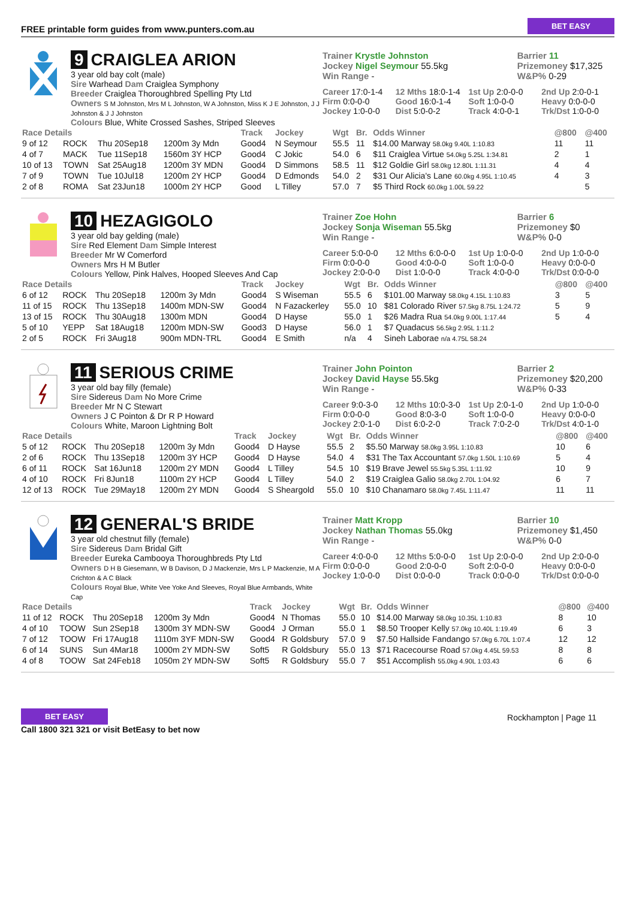FREE printable form guides from www.punters.com.au BET EASY
9 CRAIGLEA ARION
3 year old bay colt (male)
Sire Warhead Dam Craiglea Symphony
Breeder Craiglea Thoroughbred Spelling Pty Ltd
Owners S M Johnston, Mrs M L Johnston, W A Johnston, Miss K J E Johnston, J J Johnston & J J Johnston
Colours Blue, White Crossed Sashes, Striped Sleeves
Trainer Krystle Johnston
Jockey Nigel Seymour 55.5kg
Win Range -
Barrier 11
Prizemoney $17,325
W&P% 0-29
Career 17:0-1-4
12 Mths 18:0-1-4
1st Up 2:0-0-0
2nd Up 2:0-0-1
Firm 0:0-0-0
Good 16:0-1-4
Soft 1:0-0-0
Heavy 0:0-0-0
Jockey 1:0-0-0
Dist 5:0-0-2
Track 4:0-0-1
Trk/Dst 1:0-0-0
| Race Details | | | | Track | Jockey | Wgt | Br. | Odds Winner | @800 | @400 |
| --- | --- | --- | --- | --- | --- | --- | --- | --- | --- | --- |
| 9 of 12 | ROCK | Thu 20Sep18 | 1200m 3y Mdn | Good4 | N Seymour | 55.5 | 11 | $14.00 Marway 58.0kg 9.40L 1:10.83 | 11 | 11 |
| 4 of 7 | MACK | Tue 11Sep18 | 1560m 3Y HCP | Good4 | C Jokic | 54.0 | 6 | $11 Craiglea Virtue 54.0kg 5.25L 1:34.81 | 2 | 1 |
| 10 of 13 | TOWN | Sat 25Aug18 | 1200m 3Y MDN | Good4 | D Simmons | 58.5 | 11 | $12 Goldie Girl 58.0kg 12.80L 1:11.31 | 4 | 4 |
| 7 of 9 | TOWN | Tue 10Jul18 | 1200m 2Y HCP | Good4 | D Edmonds | 54.0 | 2 | $31 Our Alicia's Lane 60.0kg 4.95L 1:10.45 | 4 | 3 |
| 2 of 8 | ROMA | Sat 23Jun18 | 1000m 2Y HCP | Good | L Tilley | 57.0 | 7 | $5 Third Rock 60.0kg 1.00L 59.22 | | 5 |
10 HEZAGIGOLO
3 year old bay gelding (male)
Sire Red Element Dam Simple Interest
Breeder Mr W Comerford
Owners Mrs H M Butler
Colours Yellow, Pink Halves, Hooped Sleeves And Cap
Trainer Zoe Hohn
Jockey Sonja Wiseman 55.5kg
Win Range -
Barrier 6
Prizemoney $0
W&P% 0-0
Career 5:0-0-0
12 Mths 6:0-0-0
1st Up 1:0-0-0
2nd Up 1:0-0-0
Firm 0:0-0-0
Good 4:0-0-0
Soft 1:0-0-0
Heavy 0:0-0-0
Jockey 2:0-0-0
Dist 1:0-0-0
Track 4:0-0-0
Trk/Dst 0:0-0-0
| Race Details | | | | Track | Jockey | Wgt | Br. | Odds Winner | @800 | @400 |
| --- | --- | --- | --- | --- | --- | --- | --- | --- | --- | --- |
| 6 of 12 | ROCK | Thu 20Sep18 | 1200m 3y Mdn | Good4 | S Wiseman | 55.5 | 6 | $101.00 Marway 58.0kg 4.15L 1:10.83 | 3 | 5 |
| 11 of 15 | ROCK | Thu 13Sep18 | 1400m MDN-SW | Good4 | N Fazackerley | 55.0 | 10 | $81 Colorado River 57.5kg 8.75L 1:24.72 | 5 | 9 |
| 13 of 15 | ROCK | Thu 30Aug18 | 1300m MDN | Good4 | D Hayse | 55.0 | 1 | $26 Madra Rua 54.0kg 9.00L 1:17.44 | 5 | 4 |
| 5 of 10 | YEPP | Sat 18Aug18 | 1200m MDN-SW | Good3 | D Hayse | 56.0 | 1 | $7 Quadacus 56.5kg 2.95L 1:11.2 | | |
| 2 of 5 | ROCK | Fri 3Aug18 | 900m MDN-TRL | Good4 | E Smith | n/a | 4 | Sineh Laborae n/a 4.75L 58.24 | | |
11 SERIOUS CRIME
3 year old bay filly (female)
Sire Sidereus Dam No More Crime
Breeder Mr N C Stewart
Owners J C Pointon & Dr R P Howard
Colours White, Maroon Lightning Bolt
Trainer John Pointon
Jockey David Hayse 55.5kg
Win Range -
Barrier 2
Prizemoney $20,200
W&P% 0-33
Career 9:0-3-0
12 Mths 10:0-3-0
1st Up 2:0-1-0
2nd Up 1:0-0-0
Firm 0:0-0-0
Good 8:0-3-0
Soft 1:0-0-0
Heavy 0:0-0-0
Jockey 2:0-1-0
Dist 6:0-2-0
Track 7:0-2-0
Trk/Dst 4:0-1-0
| Race Details | | | | Track | Jockey | Wgt | Br. | Odds Winner | @800 | @400 |
| --- | --- | --- | --- | --- | --- | --- | --- | --- | --- | --- |
| 5 of 12 | ROCK | Thu 20Sep18 | 1200m 3y Mdn | Good4 | D Hayse | 55.5 | 2 | $5.50 Marway 58.0kg 3.95L 1:10.83 | 10 | 6 |
| 2 of 6 | ROCK | Thu 13Sep18 | 1200m 3Y HCP | Good4 | D Hayse | 54.0 | 4 | $31 The Tax Accountant 57.0kg 1.50L 1:10.69 | 5 | 4 |
| 6 of 11 | ROCK | Sat 16Jun18 | 1200m 2Y MDN | Good4 | L Tilley | 54.5 | 10 | $19 Brave Jewel 55.5kg 5.35L 1:11.92 | 10 | 9 |
| 4 of 10 | ROCK | Fri 8Jun18 | 1100m 2Y HCP | Good4 | L Tilley | 54.0 | 2 | $19 Craiglea Galio 58.0kg 2.70L 1:04.92 | 6 | 7 |
| 12 of 13 | ROCK | Tue 29May18 | 1200m 2Y MDN | Good4 | S Sheargold | 55.0 | 10 | $10 Chanamaro 58.0kg 7.45L 1:11.47 | 11 | 11 |
12 GENERAL'S BRIDE
3 year old chestnut filly (female)
Sire Sidereus Dam Bridal Gift
Breeder Eureka Cambooya Thoroughbreds Pty Ltd
Owners D H B Giesemann, W B Davison, D J Mackenzie, Mrs L P Mackenzie, M A Crichton & A C Black
Colours Royal Blue, White Vee Yoke And Sleeves, Royal Blue Armbands, White Cap
Trainer Matt Kropp
Jockey Nathan Thomas 55.0kg
Win Range -
Barrier 10
Prizemoney $1,450
W&P% 0-0
Career 4:0-0-0
12 Mths 5:0-0-0
1st Up 2:0-0-0
2nd Up 2:0-0-0
Firm 0:0-0-0
Good 2:0-0-0
Soft 2:0-0-0
Heavy 0:0-0-0
Jockey 1:0-0-0
Dist 0:0-0-0
Track 0:0-0-0
Trk/Dst 0:0-0-0
| Race Details | | | | Track | Jockey | Wgt | Br. | Odds Winner | @800 | @400 |
| --- | --- | --- | --- | --- | --- | --- | --- | --- | --- | --- |
| 11 of 12 | ROCK | Thu 20Sep18 | 1200m 3y Mdn | Good4 | N Thomas | 55.0 | 10 | $14.00 Marway 58.0kg 10.35L 1:10.83 | 8 | 10 |
| 4 of 10 | TOOW | Sun 2Sep18 | 1300m 3Y MDN-SW | Good4 | J Orman | 55.0 | 1 | $8.50 Trooper Kelly 57.0kg 10.40L 1:19.49 | 6 | 3 |
| 7 of 12 | TOOW | Fri 17Aug18 | 1110m 3YF MDN-SW | Good4 | R Goldsbury | 57.0 | 9 | $7.50 Hallside Fandango 57.0kg 6.70L 1:07.4 | 12 | 12 |
| 6 of 14 | SUNS | Sun 4Mar18 | 1000m 2Y MDN-SW | Soft5 | R Goldsbury | 55.0 | 13 | $71 Racecourse Road 57.0kg 4.45L 59.53 | 8 | 8 |
| 4 of 8 | TOOW | Sat 24Feb18 | 1050m 2Y MDN-SW | Soft5 | R Goldsbury | 55.0 | 7 | $51 Accomplish 55.0kg 4.90L 1:03.43 | 6 | 6 |
BET EASY
Call 1800 321 321 or visit BetEasy to bet now
Rockhampton | Page 11